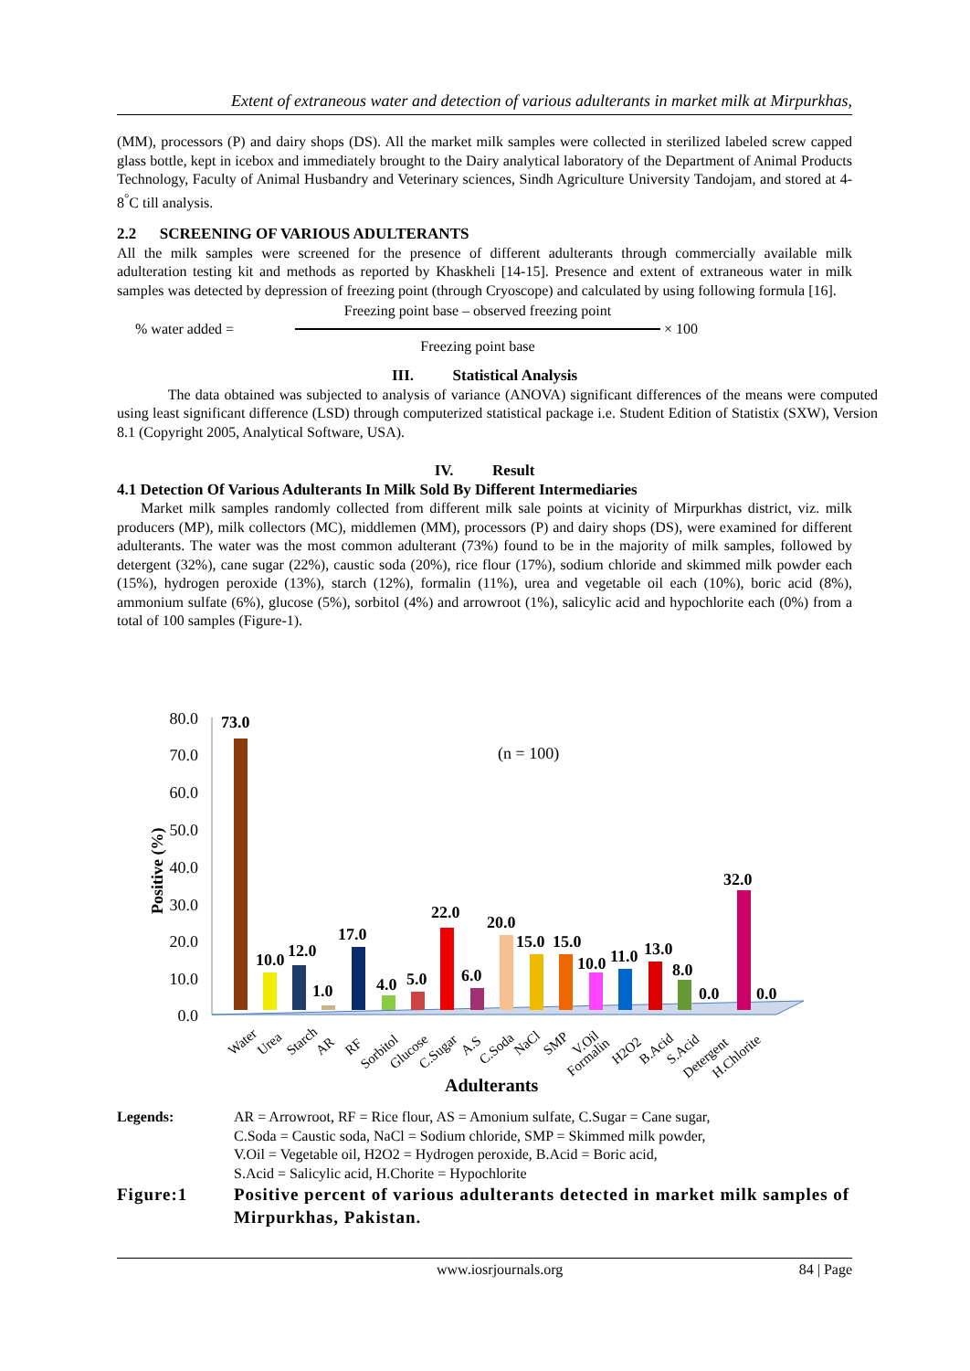Extent of extraneous water and detection of various adulterants in market milk at Mirpurkhas,
(MM), processors (P) and dairy shops (DS). All the market milk samples were collected in sterilized labeled screw capped glass bottle, kept in icebox and immediately brought to the Dairy analytical laboratory of the Department of Animal Products Technology, Faculty of Animal Husbandry and Veterinary sciences, Sindh Agriculture University Tandojam, and stored at 4-8<sup>°</sup>C till analysis.
2.2 SCREENING OF VARIOUS ADULTERANTS
All the milk samples were screened for the presence of different adulterants through commercially available milk adulteration testing kit and methods as reported by Khaskheli [14-15]. Presence and extent of extraneous water in milk samples was detected by depression of freezing point (through Cryoscope) and calculated by using following formula [16].
% water added =
Freezing point base – observed freezing point
Freezing point base
× 100
III. Statistical Analysis
The data obtained was subjected to analysis of variance (ANOVA) significant differences of the means were computed using least significant difference (LSD) through computerized statistical package i.e. Student Edition of Statistix (SXW), Version 8.1 (Copyright 2005, Analytical Software, USA).
IV. Result
4.1 Detection Of Various Adulterants In Milk Sold By Different Intermediaries
Market milk samples randomly collected from different milk sale points at vicinity of Mirpurkhas district, viz. milk producers (MP), milk collectors (MC), middlemen (MM), processors (P) and dairy shops (DS), were examined for different adulterants. The water was the most common adulterant (73%) found to be in the majority of milk samples, followed by detergent (32%), cane sugar (22%), caustic soda (20%), rice flour (17%), sodium chloride and skimmed milk powder each (15%), hydrogen peroxide (13%), starch (12%), formalin (11%), urea and vegetable oil each (10%), boric acid (8%), ammonium sulfate (6%), glucose (5%), sorbitol (4%) and arrowroot (1%), salicylic acid and hypochlorite each (0%) from a total of 100 samples (Figure-1).
80.0
70.0
60.0
50.0
40.0
30.0
20.0
10.0
0.0
Positive (%)
(n = 100)
73.0
10.0
12.0
1.0
17.0
4.0
5.0
22.0
6.0
20.0
15.0
15.0
10.0
11.0
13.0
8.0
0.0
32.0
0.0
Water
Urea
Starch
AR
RF
Sorbitol
Glucose
C.Sugar
A.S
C.Soda
NaCl
SMP
V.Oil
Formalin
H2O2
B.Acid
S.Acid
Detergent
H.Chlorite
Adulterants
Legends: AR = Arrowroot, RF = Rice flour, AS = Amonium sulfate, C.Sugar = Cane sugar,
C.Soda = Caustic soda, NaCl = Sodium chloride, SMP = Skimmed milk powder,
V.Oil = Vegetable oil, H2O2 = Hydrogen peroxide, B.Acid = Boric acid,
S.Acid = Salicylic acid, H.Chorite = Hypochlorite
Figure:1 Positive percent of various adulterants detected in market milk samples of Mirpurkhas, Pakistan.
www.iosrjournals.org 84 | Page